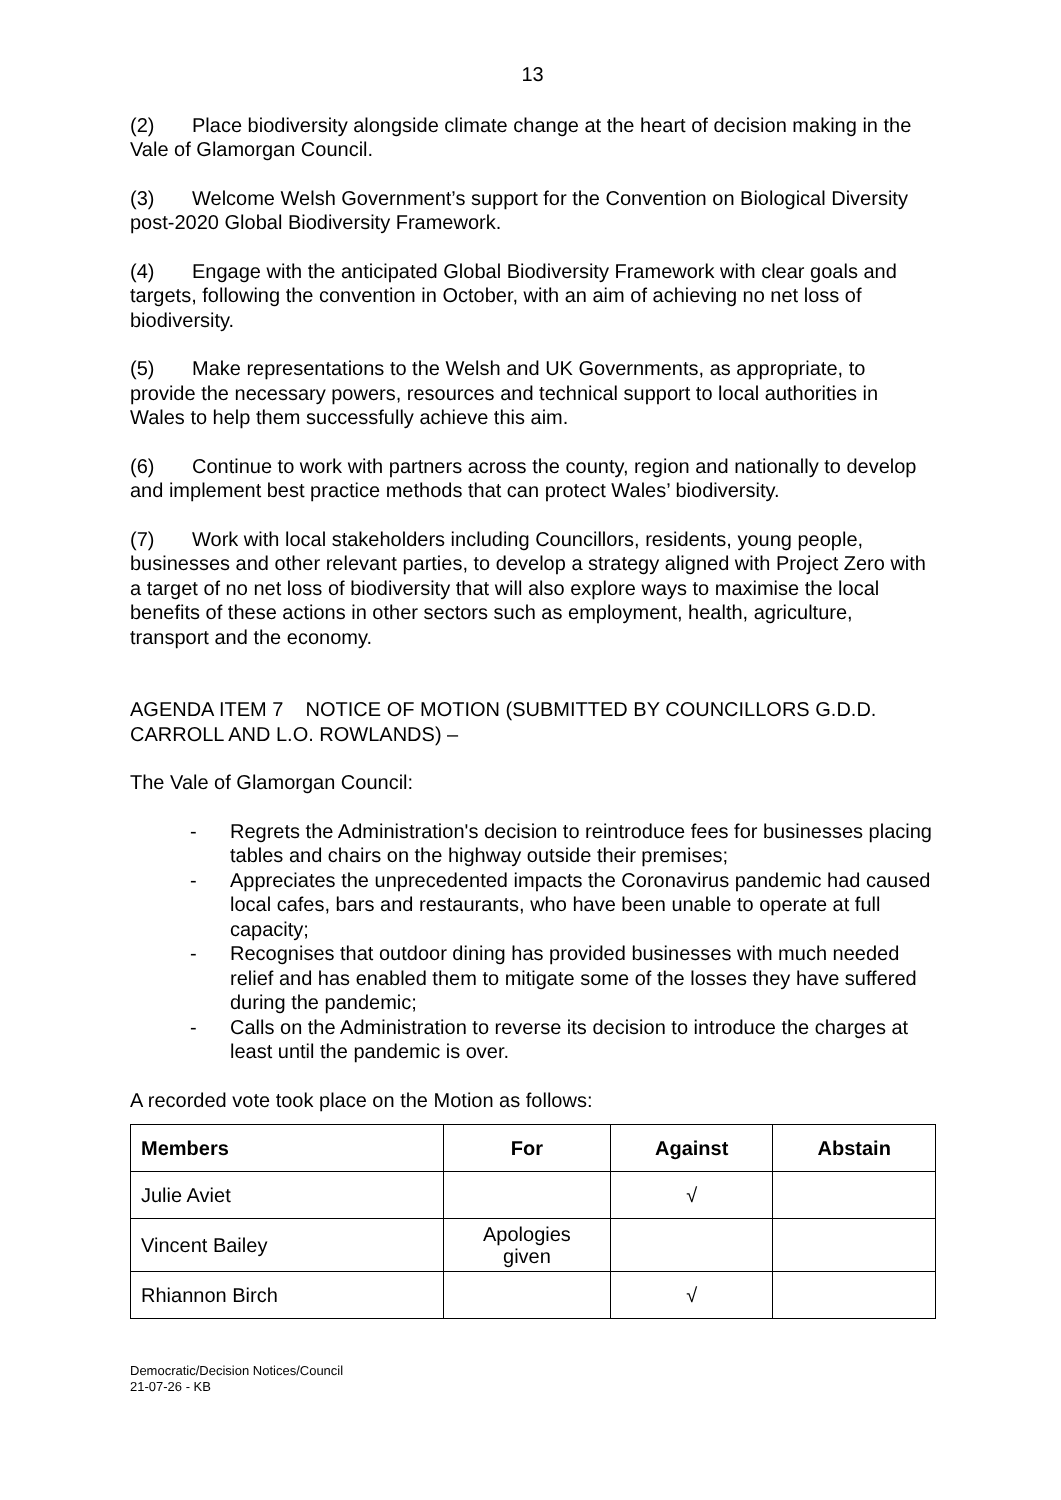13
(2) Place biodiversity alongside climate change at the heart of decision making in the Vale of Glamorgan Council.
(3) Welcome Welsh Government’s support for the Convention on Biological Diversity post-2020 Global Biodiversity Framework.
(4) Engage with the anticipated Global Biodiversity Framework with clear goals and targets, following the convention in October, with an aim of achieving no net loss of biodiversity.
(5) Make representations to the Welsh and UK Governments, as appropriate, to provide the necessary powers, resources and technical support to local authorities in Wales to help them successfully achieve this aim.
(6) Continue to work with partners across the county, region and nationally to develop and implement best practice methods that can protect Wales’ biodiversity.
(7) Work with local stakeholders including Councillors, residents, young people, businesses and other relevant parties, to develop a strategy aligned with Project Zero with a target of no net loss of biodiversity that will also explore ways to maximise the local benefits of these actions in other sectors such as employment, health, agriculture, transport and the economy.
AGENDA ITEM 7 NOTICE OF MOTION (SUBMITTED BY COUNCILLORS G.D.D. CARROLL AND L.O. ROWLANDS) –
The Vale of Glamorgan Council:
- Regrets the Administration's decision to reintroduce fees for businesses placing tables and chairs on the highway outside their premises;
- Appreciates the unprecedented impacts the Coronavirus pandemic had caused local cafes, bars and restaurants, who have been unable to operate at full capacity;
- Recognises that outdoor dining has provided businesses with much needed relief and has enabled them to mitigate some of the losses they have suffered during the pandemic;
- Calls on the Administration to reverse its decision to introduce the charges at least until the pandemic is over.
A recorded vote took place on the Motion as follows:
| Members | For | Against | Abstain |
| --- | --- | --- | --- |
| Julie Aviet | | √ | |
| Vincent Bailey | Apologies given | | |
| Rhiannon Birch | | √ | |
Democratic/Decision Notices/Council
21-07-26 - KB